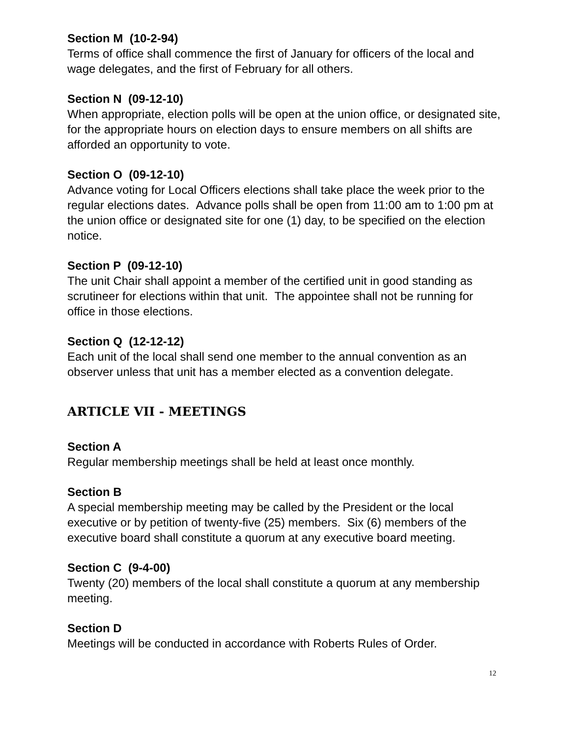Section M (10-2-94)
Terms of office shall commence the first of January for officers of the local and wage delegates, and the first of February for all others.
Section N (09-12-10)
When appropriate, election polls will be open at the union office, or designated site, for the appropriate hours on election days to ensure members on all shifts are afforded an opportunity to vote.
Section O (09-12-10)
Advance voting for Local Officers elections shall take place the week prior to the regular elections dates. Advance polls shall be open from 11:00 am to 1:00 pm at the union office or designated site for one (1) day, to be specified on the election notice.
Section P (09-12-10)
The unit Chair shall appoint a member of the certified unit in good standing as scrutineer for elections within that unit. The appointee shall not be running for office in those elections.
Section Q (12-12-12)
Each unit of the local shall send one member to the annual convention as an observer unless that unit has a member elected as a convention delegate.
ARTICLE VII - MEETINGS
Section A
Regular membership meetings shall be held at least once monthly.
Section B
A special membership meeting may be called by the President or the local executive or by petition of twenty-five (25) members. Six (6) members of the executive board shall constitute a quorum at any executive board meeting.
Section C (9-4-00)
Twenty (20) members of the local shall constitute a quorum at any membership meeting.
Section D
Meetings will be conducted in accordance with Roberts Rules of Order.
12